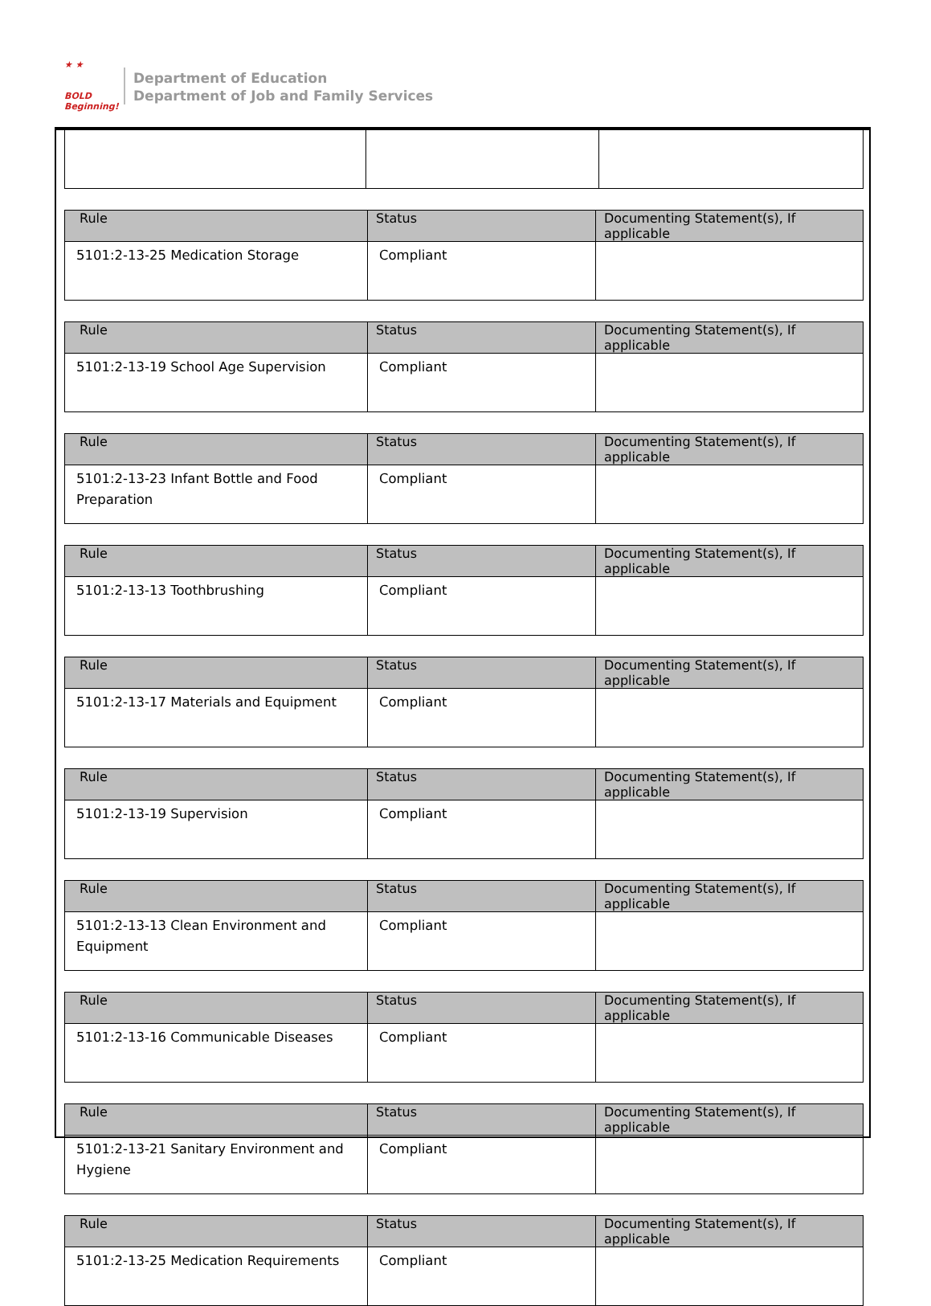★ ★
BOLD
Beginning!
Department of Education
Department of Job and Family Services
| Rule | Status | Documenting Statement(s), If applicable |
| --- | --- | --- |
| 5101:2-13-25 Medication Storage | Compliant | |
| Rule | Status | Documenting Statement(s), If applicable |
| --- | --- | --- |
| 5101:2-13-19 School Age Supervision | Compliant | |
| Rule | Status | Documenting Statement(s), If applicable |
| --- | --- | --- |
| 5101:2-13-23 Infant Bottle and Food Preparation | Compliant | |
| Rule | Status | Documenting Statement(s), If applicable |
| --- | --- | --- |
| 5101:2-13-13 Toothbrushing | Compliant | |
| Rule | Status | Documenting Statement(s), If applicable |
| --- | --- | --- |
| 5101:2-13-17 Materials and Equipment | Compliant | |
| Rule | Status | Documenting Statement(s), If applicable |
| --- | --- | --- |
| 5101:2-13-19 Supervision | Compliant | |
| Rule | Status | Documenting Statement(s), If applicable |
| --- | --- | --- |
| 5101:2-13-13 Clean Environment and Equipment | Compliant | |
| Rule | Status | Documenting Statement(s), If applicable |
| --- | --- | --- |
| 5101:2-13-16 Communicable Diseases | Compliant | |
| Rule | Status | Documenting Statement(s), If applicable |
| --- | --- | --- |
| 5101:2-13-21 Sanitary Environment and Hygiene | Compliant | |
| Rule | Status | Documenting Statement(s), If applicable |
| --- | --- | --- |
| 5101:2-13-25 Medication Requirements | Compliant | |